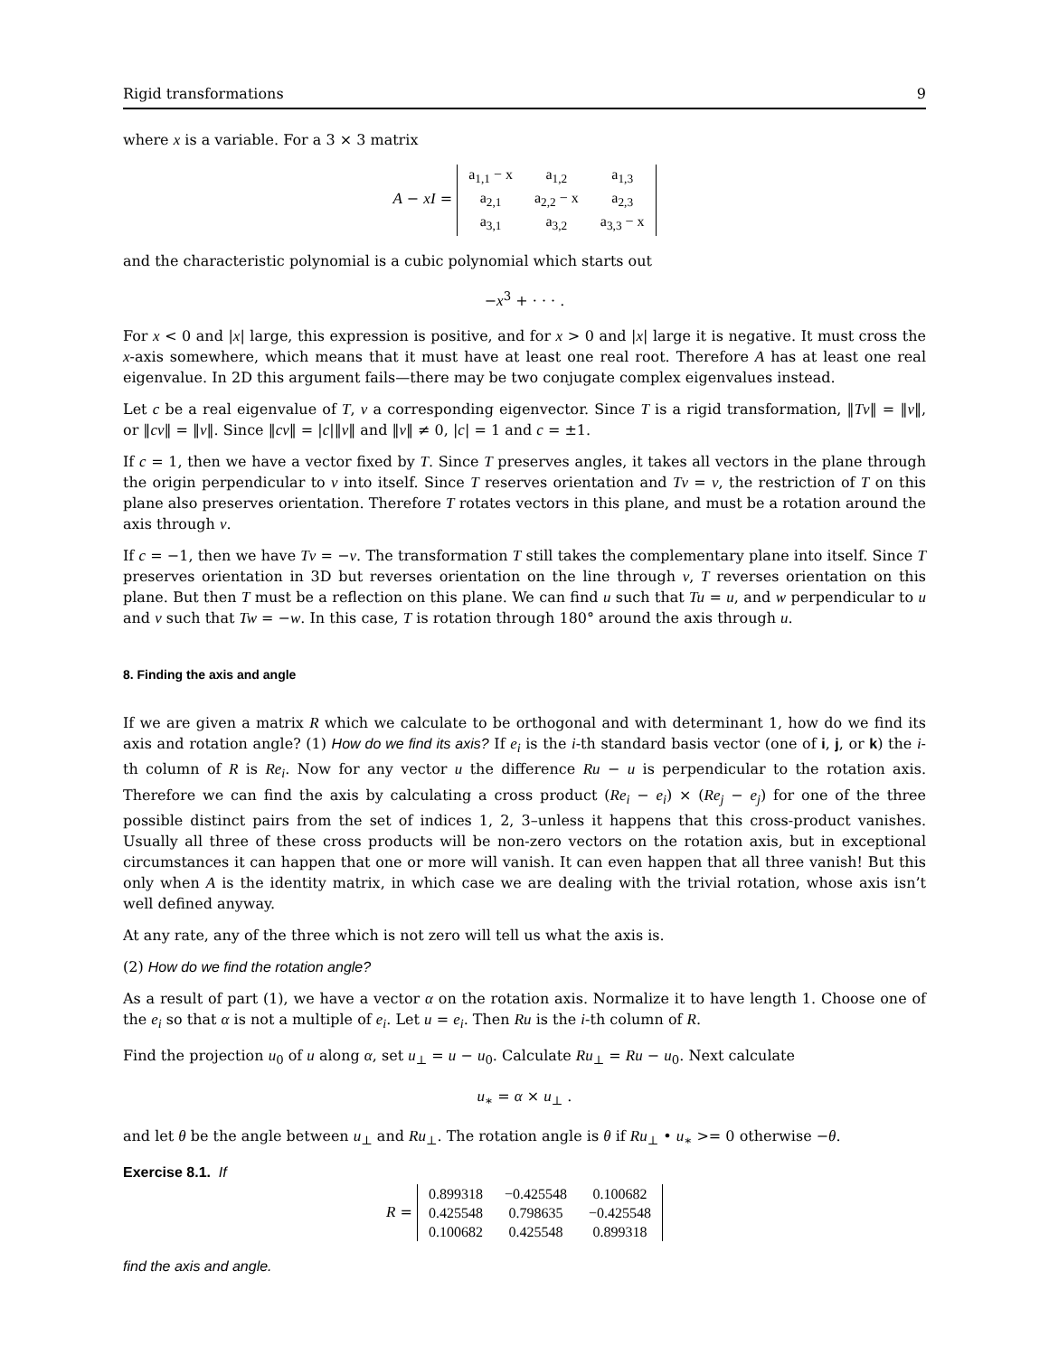Rigid transformations 9
where x is a variable. For a 3 × 3 matrix
A − xI =
| a<sub>1,1</sub> − x | a<sub>1,2</sub> | a<sub>1,3</sub> |
| a<sub>2,1</sub> | a<sub>2,2</sub> − x | a<sub>2,3</sub> |
| a<sub>3,1</sub> | a<sub>3,2</sub> | a<sub>3,3</sub> − x |
and the characteristic polynomial is a cubic polynomial which starts out
−x<sup>3</sup> + · · · .
For x < 0 and |x| large, this expression is positive, and for x > 0 and |x| large it is negative. It must cross the x-axis somewhere, which means that it must have at least one real root. Therefore A has at least one real eigenvalue. In 2D this argument fails—there may be two conjugate complex eigenvalues instead.
Let c be a real eigenvalue of T, v a corresponding eigenvector. Since T is a rigid transformation, ‖Tv‖ = ‖v‖, or ‖cv‖ = ‖v‖. Since ‖cv‖ = |c|‖v‖ and ‖v‖ ≠ 0, |c| = 1 and c = ±1.
If c = 1, then we have a vector fixed by T. Since T preserves angles, it takes all vectors in the plane through the origin perpendicular to v into itself. Since T reserves orientation and Tv = v, the restriction of T on this plane also preserves orientation. Therefore T rotates vectors in this plane, and must be a rotation around the axis through v.
If c = −1, then we have Tv = −v. The transformation T still takes the complementary plane into itself. Since T preserves orientation in 3D but reverses orientation on the line through v, T reverses orientation on this plane. But then T must be a reflection on this plane. We can find u such that Tu = u, and w perpendicular to u and v such that Tw = −w. In this case, T is rotation through 180° around the axis through u.
8. Finding the axis and angle
If we are given a matrix R which we calculate to be orthogonal and with determinant 1, how do we find its axis and rotation angle? (1) How do we find its axis? If e<sub>i</sub> is the i-th standard basis vector (one of i, j, or k) the i-th column of R is Re<sub>i</sub>. Now for any vector u the difference Ru − u is perpendicular to the rotation axis. Therefore we can find the axis by calculating a cross product (Re<sub>i</sub> − e<sub>i</sub>) × (Re<sub>j</sub> − e<sub>j</sub>) for one of the three possible distinct pairs from the set of indices 1, 2, 3–unless it happens that this cross-product vanishes. Usually all three of these cross products will be non-zero vectors on the rotation axis, but in exceptional circumstances it can happen that one or more will vanish. It can even happen that all three vanish! But this only when A is the identity matrix, in which case we are dealing with the trivial rotation, whose axis isn’t well defined anyway.
At any rate, any of the three which is not zero will tell us what the axis is.
(2) How do we find the rotation angle?
As a result of part (1), we have a vector α on the rotation axis. Normalize it to have length 1. Choose one of the e<sub>i</sub> so that α is not a multiple of e<sub>i</sub>. Let u = e<sub>i</sub>. Then Ru is the i-th column of R.
Find the projection u<sub>0</sub> of u along α, set u<sub>⊥</sub> = u − u<sub>0</sub>. Calculate Ru<sub>⊥</sub> = Ru − u<sub>0</sub>. Next calculate
u<sub>∗</sub> = α × u<sub>⊥</sub> .
and let θ be the angle between u<sub>⊥</sub> and Ru<sub>⊥</sub>. The rotation angle is θ if Ru<sub>⊥</sub> • u<sub>∗</sub> >= 0 otherwise −θ.
Exercise 8.1. If
R =
| 0.899318 | −0.425548 | 0.100682 |
| 0.425548 | 0.798635 | −0.425548 |
| 0.100682 | 0.425548 | 0.899318 |
find the axis and angle.